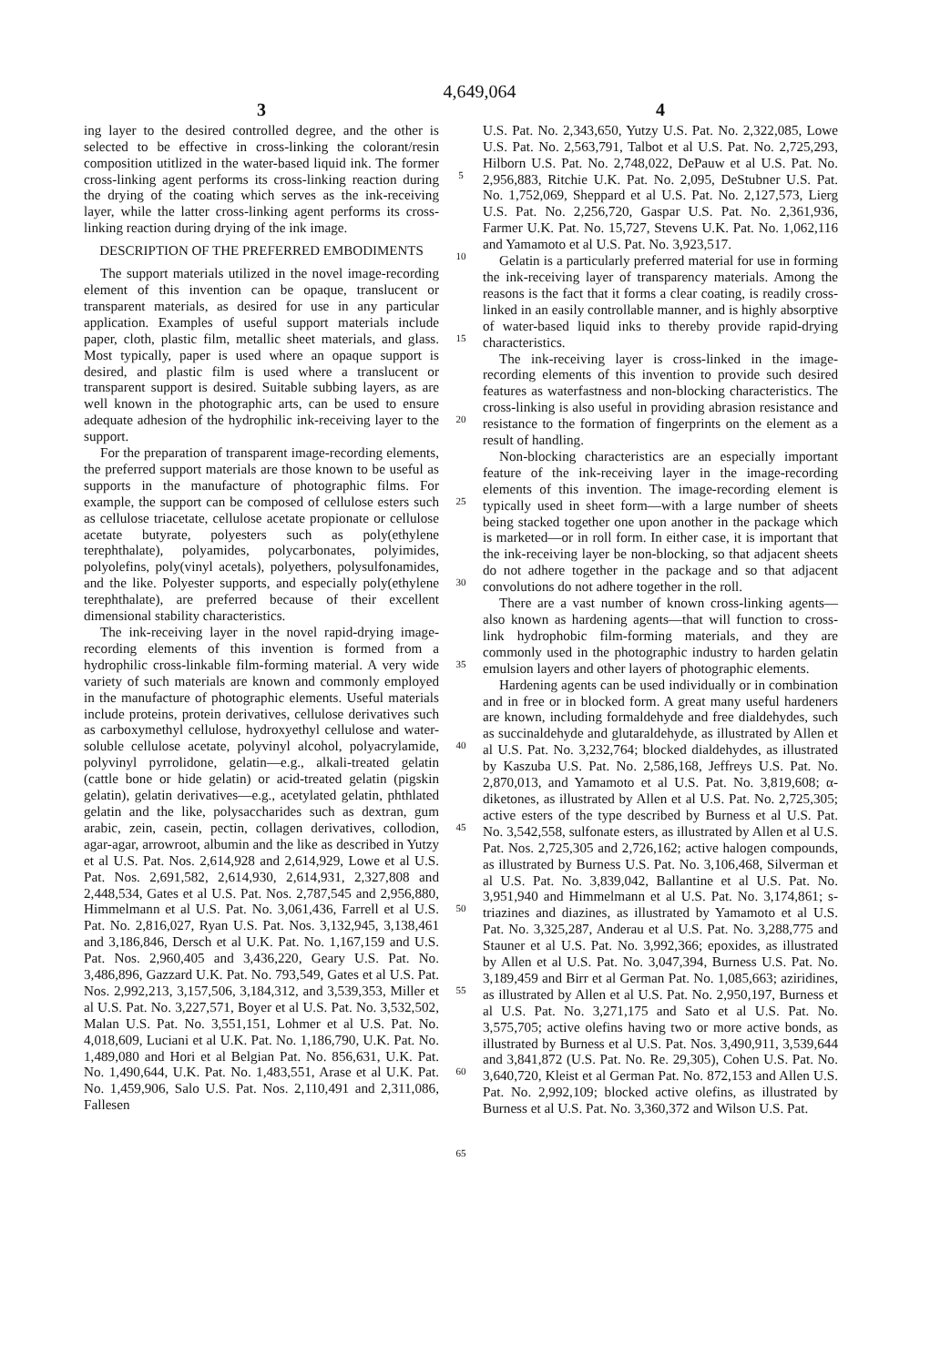4,649,064
3
ing layer to the desired controlled degree, and the other is selected to be effective in cross-linking the colorant/resin composition utitlized in the water-based liquid ink. The former cross-linking agent performs its cross-linking reaction during the drying of the coating which serves as the ink-receiving layer, while the latter cross-linking agent performs its cross-linking reaction during drying of the ink image.
DESCRIPTION OF THE PREFERRED EMBODIMENTS
The support materials utilized in the novel image-recording element of this invention can be opaque, translucent or transparent materials, as desired for use in any particular application. Examples of useful support materials include paper, cloth, plastic film, metallic sheet materials, and glass. Most typically, paper is used where an opaque support is desired, and plastic film is used where a translucent or transparent support is desired. Suitable subbing layers, as are well known in the photographic arts, can be used to ensure adequate adhesion of the hydrophilic ink-receiving layer to the support.
For the preparation of transparent image-recording elements, the preferred support materials are those known to be useful as supports in the manufacture of photographic films. For example, the support can be composed of cellulose esters such as cellulose triacetate, cellulose acetate propionate or cellulose acetate butyrate, polyesters such as poly(ethylene terephthalate), polyamides, polycarbonates, polyimides, polyolefins, poly(vinyl acetals), polyethers, polysulfonamides, and the like. Polyester supports, and especially poly(ethylene terephthalate), are preferred because of their excellent dimensional stability characteristics.
The ink-receiving layer in the novel rapid-drying image-recording elements of this invention is formed from a hydrophilic cross-linkable film-forming material. A very wide variety of such materials are known and commonly employed in the manufacture of photographic elements. Useful materials include proteins, protein derivatives, cellulose derivatives such as carboxymethyl cellulose, hydroxyethyl cellulose and water-soluble cellulose acetate, polyvinyl alcohol, polyacrylamide, polyvinyl pyrrolidone, gelatin—e.g., alkali-treated gelatin (cattle bone or hide gelatin) or acid-treated gelatin (pigskin gelatin), gelatin derivatives—e.g., acetylated gelatin, phthlated gelatin and the like, polysaccharides such as dextran, gum arabic, zein, casein, pectin, collagen derivatives, collodion, agar-agar, arrowroot, albumin and the like as described in Yutzy et al U.S. Pat. Nos. 2,614,928 and 2,614,929, Lowe et al U.S. Pat. Nos. 2,691,582, 2,614,930, 2,614,931, 2,327,808 and 2,448,534, Gates et al U.S. Pat. Nos. 2,787,545 and 2,956,880, Himmelmann et al U.S. Pat. No. 3,061,436, Farrell et al U.S. Pat. No. 2,816,027, Ryan U.S. Pat. Nos. 3,132,945, 3,138,461 and 3,186,846, Dersch et al U.K. Pat. No. 1,167,159 and U.S. Pat. Nos. 2,960,405 and 3,436,220, Geary U.S. Pat. No. 3,486,896, Gazzard U.K. Pat. No. 793,549, Gates et al U.S. Pat. Nos. 2,992,213, 3,157,506, 3,184,312, and 3,539,353, Miller et al U.S. Pat. No. 3,227,571, Boyer et al U.S. Pat. No. 3,532,502, Malan U.S. Pat. No. 3,551,151, Lohmer et al U.S. Pat. No. 4,018,609, Luciani et al U.K. Pat. No. 1,186,790, U.K. Pat. No. 1,489,080 and Hori et al Belgian Pat. No. 856,631, U.K. Pat. No. 1,490,644, U.K. Pat. No. 1,483,551, Arase et al U.K. Pat. No. 1,459,906, Salo U.S. Pat. Nos. 2,110,491 and 2,311,086, Fallesen
5
10
15
20
25
30
35
40
45
50
55
60
65
4
U.S. Pat. No. 2,343,650, Yutzy U.S. Pat. No. 2,322,085, Lowe U.S. Pat. No. 2,563,791, Talbot et al U.S. Pat. No. 2,725,293, Hilborn U.S. Pat. No. 2,748,022, DePauw et al U.S. Pat. No. 2,956,883, Ritchie U.K. Pat. No. 2,095, DeStubner U.S. Pat. No. 1,752,069, Sheppard et al U.S. Pat. No. 2,127,573, Lierg U.S. Pat. No. 2,256,720, Gaspar U.S. Pat. No. 2,361,936, Farmer U.K. Pat. No. 15,727, Stevens U.K. Pat. No. 1,062,116 and Yamamoto et al U.S. Pat. No. 3,923,517.
Gelatin is a particularly preferred material for use in forming the ink-receiving layer of transparency materials. Among the reasons is the fact that it forms a clear coating, is readily cross-linked in an easily controllable manner, and is highly absorptive of water-based liquid inks to thereby provide rapid-drying characteristics.
The ink-receiving layer is cross-linked in the image-recording elements of this invention to provide such desired features as waterfastness and non-blocking characteristics. The cross-linking is also useful in providing abrasion resistance and resistance to the formation of fingerprints on the element as a result of handling.
Non-blocking characteristics are an especially important feature of the ink-receiving layer in the image-recording elements of this invention. The image-recording element is typically used in sheet form—with a large number of sheets being stacked together one upon another in the package which is marketed—or in roll form. In either case, it is important that the ink-receiving layer be non-blocking, so that adjacent sheets do not adhere together in the package and so that adjacent convolutions do not adhere together in the roll.
There are a vast number of known cross-linking agents—also known as hardening agents—that will function to cross-link hydrophobic film-forming materials, and they are commonly used in the photographic industry to harden gelatin emulsion layers and other layers of photographic elements.
Hardening agents can be used individually or in combination and in free or in blocked form. A great many useful hardeners are known, including formaldehyde and free dialdehydes, such as succinaldehyde and glutaraldehyde, as illustrated by Allen et al U.S. Pat. No. 3,232,764; blocked dialdehydes, as illustrated by Kaszuba U.S. Pat. No. 2,586,168, Jeffreys U.S. Pat. No. 2,870,013, and Yamamoto et al U.S. Pat. No. 3,819,608; α-diketones, as illustrated by Allen et al U.S. Pat. No. 2,725,305; active esters of the type described by Burness et al U.S. Pat. No. 3,542,558, sulfonate esters, as illustrated by Allen et al U.S. Pat. Nos. 2,725,305 and 2,726,162; active halogen compounds, as illustrated by Burness U.S. Pat. No. 3,106,468, Silverman et al U.S. Pat. No. 3,839,042, Ballantine et al U.S. Pat. No. 3,951,940 and Himmelmann et al U.S. Pat. No. 3,174,861; s-triazines and diazines, as illustrated by Yamamoto et al U.S. Pat. No. 3,325,287, Anderau et al U.S. Pat. No. 3,288,775 and Stauner et al U.S. Pat. No. 3,992,366; epoxides, as illustrated by Allen et al U.S. Pat. No. 3,047,394, Burness U.S. Pat. No. 3,189,459 and Birr et al German Pat. No. 1,085,663; aziridines, as illustrated by Allen et al U.S. Pat. No. 2,950,197, Burness et al U.S. Pat. No. 3,271,175 and Sato et al U.S. Pat. No. 3,575,705; active olefins having two or more active bonds, as illustrated by Burness et al U.S. Pat. Nos. 3,490,911, 3,539,644 and 3,841,872 (U.S. Pat. No. Re. 29,305), Cohen U.S. Pat. No. 3,640,720, Kleist et al German Pat. No. 872,153 and Allen U.S. Pat. No. 2,992,109; blocked active olefins, as illustrated by Burness et al U.S. Pat. No. 3,360,372 and Wilson U.S. Pat.